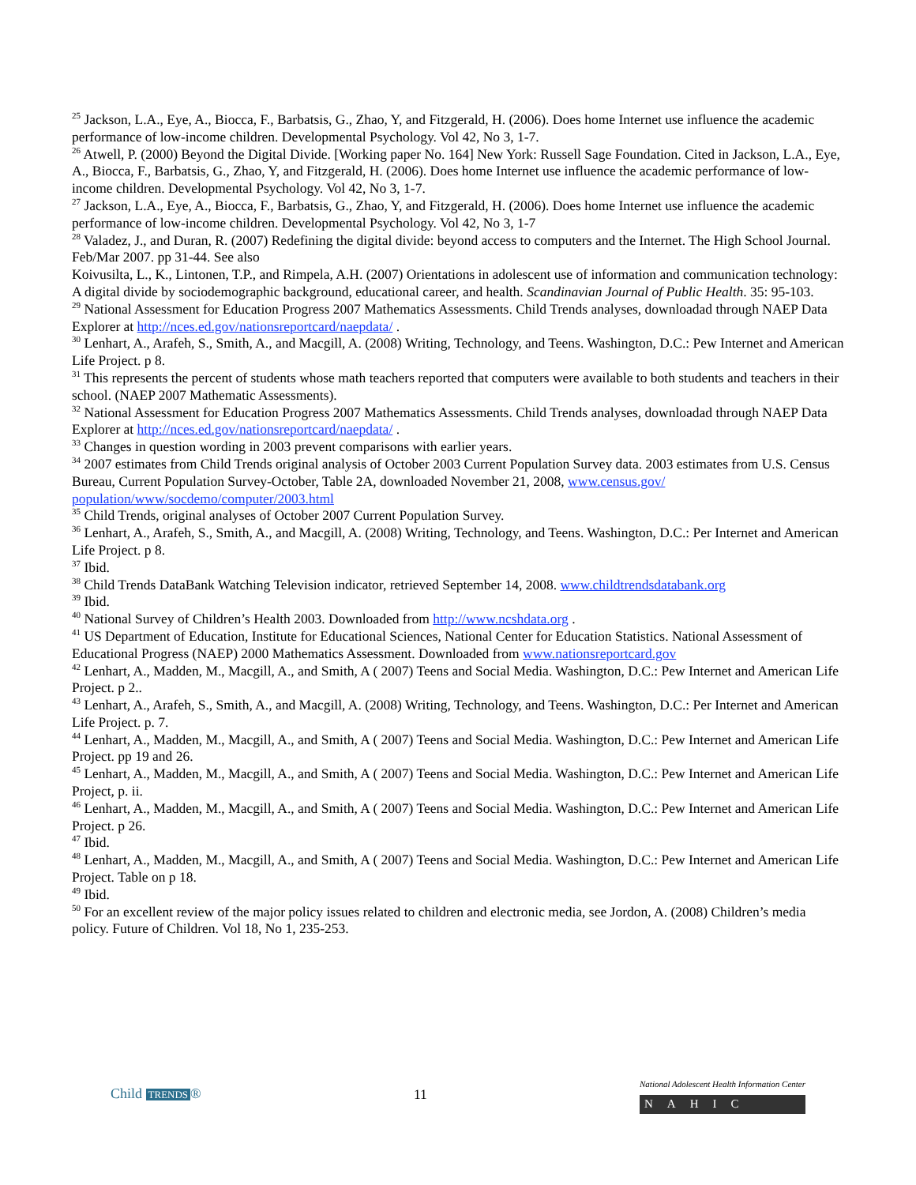<sup>25</sup> Jackson, L.A., Eye, A., Biocca, F., Barbatsis, G., Zhao, Y, and Fitzgerald, H. (2006). Does home Internet use influence the academic performance of low-income children. Developmental Psychology. Vol 42, No 3, 1-7.
<sup>26</sup> Atwell, P. (2000) Beyond the Digital Divide. [Working paper No. 164] New York: Russell Sage Foundation. Cited in Jackson, L.A., Eye, A., Biocca, F., Barbatsis, G., Zhao, Y, and Fitzgerald, H. (2006). Does home Internet use influence the academic performance of low-income children. Developmental Psychology. Vol 42, No 3, 1-7.
<sup>27</sup> Jackson, L.A., Eye, A., Biocca, F., Barbatsis, G., Zhao, Y, and Fitzgerald, H. (2006). Does home Internet use influence the academic performance of low-income children. Developmental Psychology. Vol 42, No 3, 1-7
<sup>28</sup> Valadez, J., and Duran, R. (2007) Redefining the digital divide: beyond access to computers and the Internet. The High School Journal. Feb/Mar 2007. pp 31-44. See also
Koivusilta, L., K., Lintonen, T.P., and Rimpela, A.H. (2007) Orientations in adolescent use of information and communication technology: A digital divide by sociodemographic background, educational career, and health. Scandinavian Journal of Public Health. 35: 95-103.
<sup>29</sup> National Assessment for Education Progress 2007 Mathematics Assessments. Child Trends analyses, downloadad through NAEP Data Explorer at http://nces.ed.gov/nationsreportcard/naepdata/ .
<sup>30</sup> Lenhart, A., Arafeh, S., Smith, A., and Macgill, A. (2008) Writing, Technology, and Teens. Washington, D.C.: Pew Internet and American Life Project. p 8.
<sup>31</sup> This represents the percent of students whose math teachers reported that computers were available to both students and teachers in their school. (NAEP 2007 Mathematic Assessments).
<sup>32</sup> National Assessment for Education Progress 2007 Mathematics Assessments. Child Trends analyses, downloadad through NAEP Data Explorer at http://nces.ed.gov/nationsreportcard/naepdata/ .
<sup>33</sup> Changes in question wording in 2003 prevent comparisons with earlier years.
<sup>34</sup> 2007 estimates from Child Trends original analysis of October 2003 Current Population Survey data. 2003 estimates from U.S. Census Bureau, Current Population Survey-October, Table 2A, downloaded November 21, 2008, www.census.gov/ population/www/socdemo/computer/2003.html
<sup>35</sup> Child Trends, original analyses of October 2007 Current Population Survey.
<sup>36</sup> Lenhart, A., Arafeh, S., Smith, A., and Macgill, A. (2008) Writing, Technology, and Teens. Washington, D.C.: Per Internet and American Life Project. p 8.
<sup>37</sup> Ibid.
<sup>38</sup> Child Trends DataBank Watching Television indicator, retrieved September 14, 2008. www.childtrendsdatabank.org
<sup>39</sup> Ibid.
<sup>40</sup> National Survey of Children’s Health 2003. Downloaded from http://www.ncshdata.org .
<sup>41</sup> US Department of Education, Institute for Educational Sciences, National Center for Education Statistics. National Assessment of Educational Progress (NAEP) 2000 Mathematics Assessment. Downloaded from www.nationsreportcard.gov
<sup>42</sup> Lenhart, A., Madden, M., Macgill, A., and Smith, A ( 2007) Teens and Social Media. Washington, D.C.: Pew Internet and American Life Project. p 2..
<sup>43</sup> Lenhart, A., Arafeh, S., Smith, A., and Macgill, A. (2008) Writing, Technology, and Teens. Washington, D.C.: Per Internet and American Life Project. p. 7.
<sup>44</sup> Lenhart, A., Madden, M., Macgill, A., and Smith, A ( 2007) Teens and Social Media. Washington, D.C.: Pew Internet and American Life Project. pp 19 and 26.
<sup>45</sup> Lenhart, A., Madden, M., Macgill, A., and Smith, A ( 2007) Teens and Social Media. Washington, D.C.: Pew Internet and American Life Project, p. ii.
<sup>46</sup> Lenhart, A., Madden, M., Macgill, A., and Smith, A ( 2007) Teens and Social Media. Washington, D.C.: Pew Internet and American Life Project. p 26.
<sup>47</sup> Ibid.
<sup>48</sup> Lenhart, A., Madden, M., Macgill, A., and Smith, A ( 2007) Teens and Social Media. Washington, D.C.: Pew Internet and American Life Project. Table on p 18.
<sup>49</sup> Ibid.
<sup>50</sup> For an excellent review of the major policy issues related to children and electronic media, see Jordon, A. (2008) Children’s media policy. Future of Children. Vol 18, No 1, 235-253.
Child TRENDS ® 11
National Adolescent Health Information Center
NAHIC